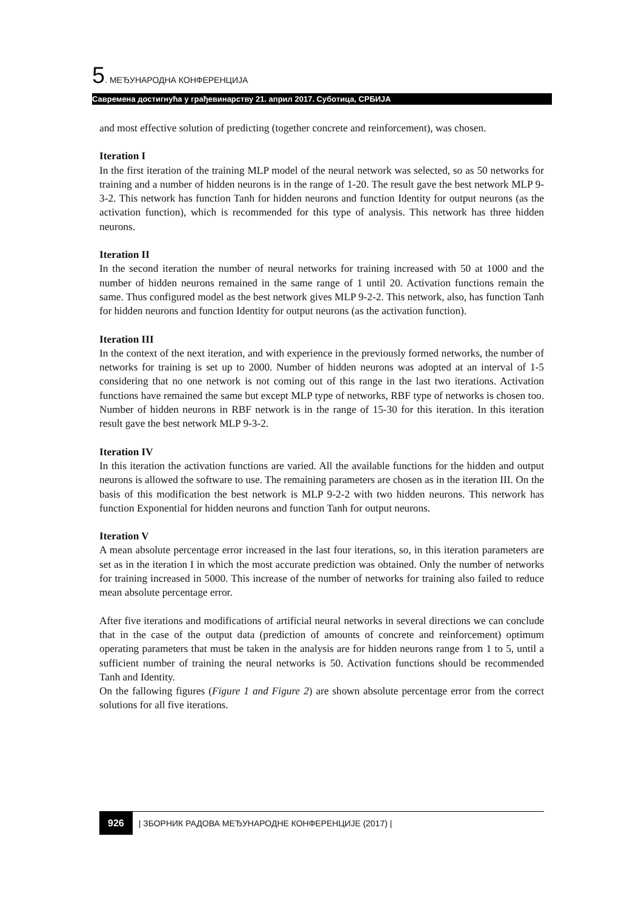5. МЕЂУНАРОДНА КОНФЕРЕНЦИЈА
Савремена достигнућа у грађевинарству 21. април 2017. Суботица, СРБИЈА
and most effective solution of predicting (together concrete and reinforcement), was chosen.
Iteration I
In the first iteration of the training MLP model of the neural network was selected, so as 50 networks for training and a number of hidden neurons is in the range of 1-20. The result gave the best network MLP 9-3-2. This network has function Tanh for hidden neurons and function Identity for output neurons (as the activation function), which is recommended for this type of analysis. This network has three hidden neurons.
Iteration II
In the second iteration the number of neural networks for training increased with 50 at 1000 and the number of hidden neurons remained in the same range of 1 until 20. Activation functions remain the same. Thus configured model as the best network gives MLP 9-2-2. This network, also, has function Tanh for hidden neurons and function Identity for output neurons (as the activation function).
Iteration III
In the context of the next iteration, and with experience in the previously formed networks, the number of networks for training is set up to 2000. Number of hidden neurons was adopted at an interval of 1-5 considering that no one network is not coming out of this range in the last two iterations. Activation functions have remained the same but except MLP type of networks, RBF type of networks is chosen too. Number of hidden neurons in RBF network is in the range of 15-30 for this iteration. In this iteration result gave the best network MLP 9-3-2.
Iteration IV
In this iteration the activation functions are varied. All the available functions for the hidden and output neurons is allowed the software to use. The remaining parameters are chosen as in the iteration III. On the basis of this modification the best network is MLP 9-2-2 with two hidden neurons. This network has function Exponential for hidden neurons and function Tanh for output neurons.
Iteration V
A mean absolute percentage error increased in the last four iterations, so, in this iteration parameters are set as in the iteration I in which the most accurate prediction was obtained. Only the number of networks for training increased in 5000. This increase of the number of networks for training also failed to reduce mean absolute percentage error.
After five iterations and modifications of artificial neural networks in several directions we can conclude that in the case of the output data (prediction of amounts of concrete and reinforcement) optimum operating parameters that must be taken in the analysis are for hidden neurons range from 1 to 5, until a sufficient number of training the neural networks is 50. Activation functions should be recommended Tanh and Identity.
On the fallowing figures (Figure 1 and Figure 2) are shown absolute percentage error from the correct solutions for all five iterations.
926 | ЗБОРНИК РАДОВА МЕЂУНАРОДНЕ КОНФЕРЕНЦИЈЕ (2017) |